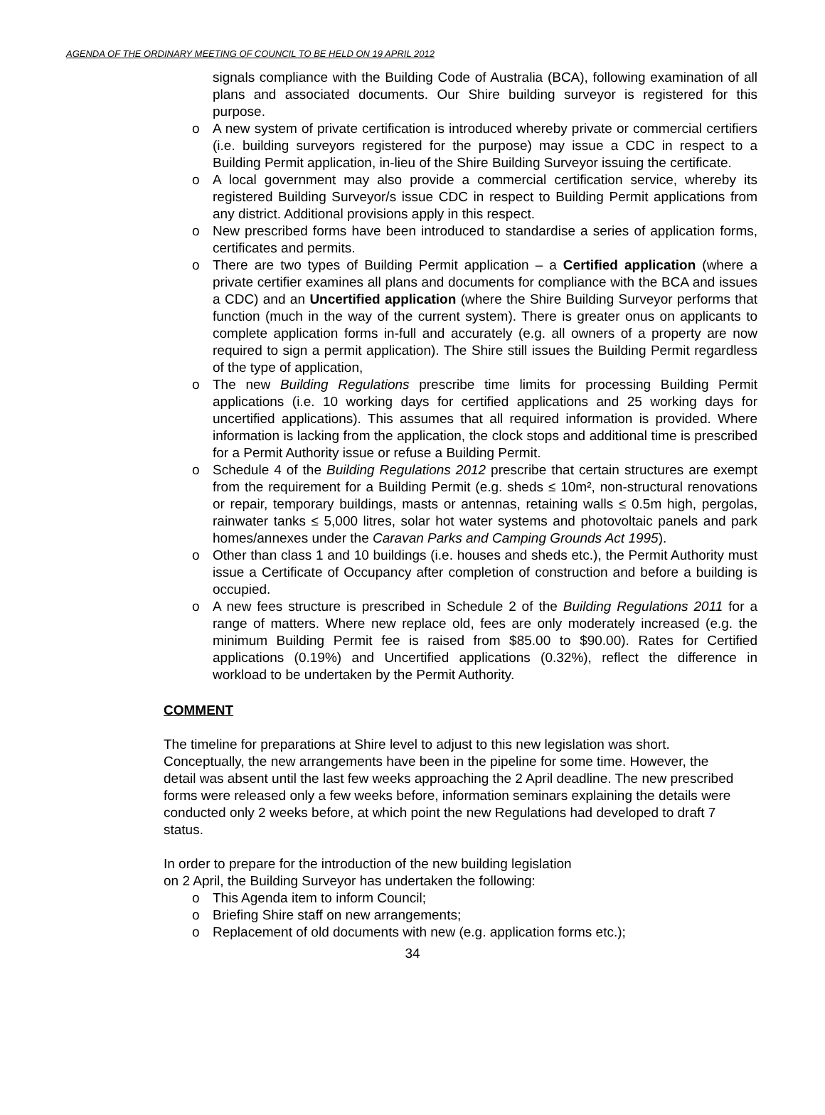AGENDA OF THE ORDINARY MEETING OF COUNCIL TO BE HELD ON 19 APRIL 2012
signals compliance with the Building Code of Australia (BCA), following examination of all plans and associated documents. Our Shire building surveyor is registered for this purpose.
o A new system of private certification is introduced whereby private or commercial certifiers (i.e. building surveyors registered for the purpose) may issue a CDC in respect to a Building Permit application, in-lieu of the Shire Building Surveyor issuing the certificate.
o A local government may also provide a commercial certification service, whereby its registered Building Surveyor/s issue CDC in respect to Building Permit applications from any district. Additional provisions apply in this respect.
o New prescribed forms have been introduced to standardise a series of application forms, certificates and permits.
o There are two types of Building Permit application – a Certified application (where a private certifier examines all plans and documents for compliance with the BCA and issues a CDC) and an Uncertified application (where the Shire Building Surveyor performs that function (much in the way of the current system). There is greater onus on applicants to complete application forms in-full and accurately (e.g. all owners of a property are now required to sign a permit application). The Shire still issues the Building Permit regardless of the type of application,
o The new Building Regulations prescribe time limits for processing Building Permit applications (i.e. 10 working days for certified applications and 25 working days for uncertified applications). This assumes that all required information is provided. Where information is lacking from the application, the clock stops and additional time is prescribed for a Permit Authority issue or refuse a Building Permit.
o Schedule 4 of the Building Regulations 2012 prescribe that certain structures are exempt from the requirement for a Building Permit (e.g. sheds ≤ 10m², non-structural renovations or repair, temporary buildings, masts or antennas, retaining walls ≤ 0.5m high, pergolas, rainwater tanks ≤ 5,000 litres, solar hot water systems and photovoltaic panels and park homes/annexes under the Caravan Parks and Camping Grounds Act 1995).
o Other than class 1 and 10 buildings (i.e. houses and sheds etc.), the Permit Authority must issue a Certificate of Occupancy after completion of construction and before a building is occupied.
o A new fees structure is prescribed in Schedule 2 of the Building Regulations 2011 for a range of matters. Where new replace old, fees are only moderately increased (e.g. the minimum Building Permit fee is raised from $85.00 to $90.00). Rates for Certified applications (0.19%) and Uncertified applications (0.32%), reflect the difference in workload to be undertaken by the Permit Authority.
COMMENT
The timeline for preparations at Shire level to adjust to this new legislation was short. Conceptually, the new arrangements have been in the pipeline for some time. However, the detail was absent until the last few weeks approaching the 2 April deadline. The new prescribed forms were released only a few weeks before, information seminars explaining the details were conducted only 2 weeks before, at which point the new Regulations had developed to draft 7 status.
In order to prepare for the introduction of the new building legislation
on 2 April, the Building Surveyor has undertaken the following:
o This Agenda item to inform Council;
o Briefing Shire staff on new arrangements;
o Replacement of old documents with new (e.g. application forms etc.);
34